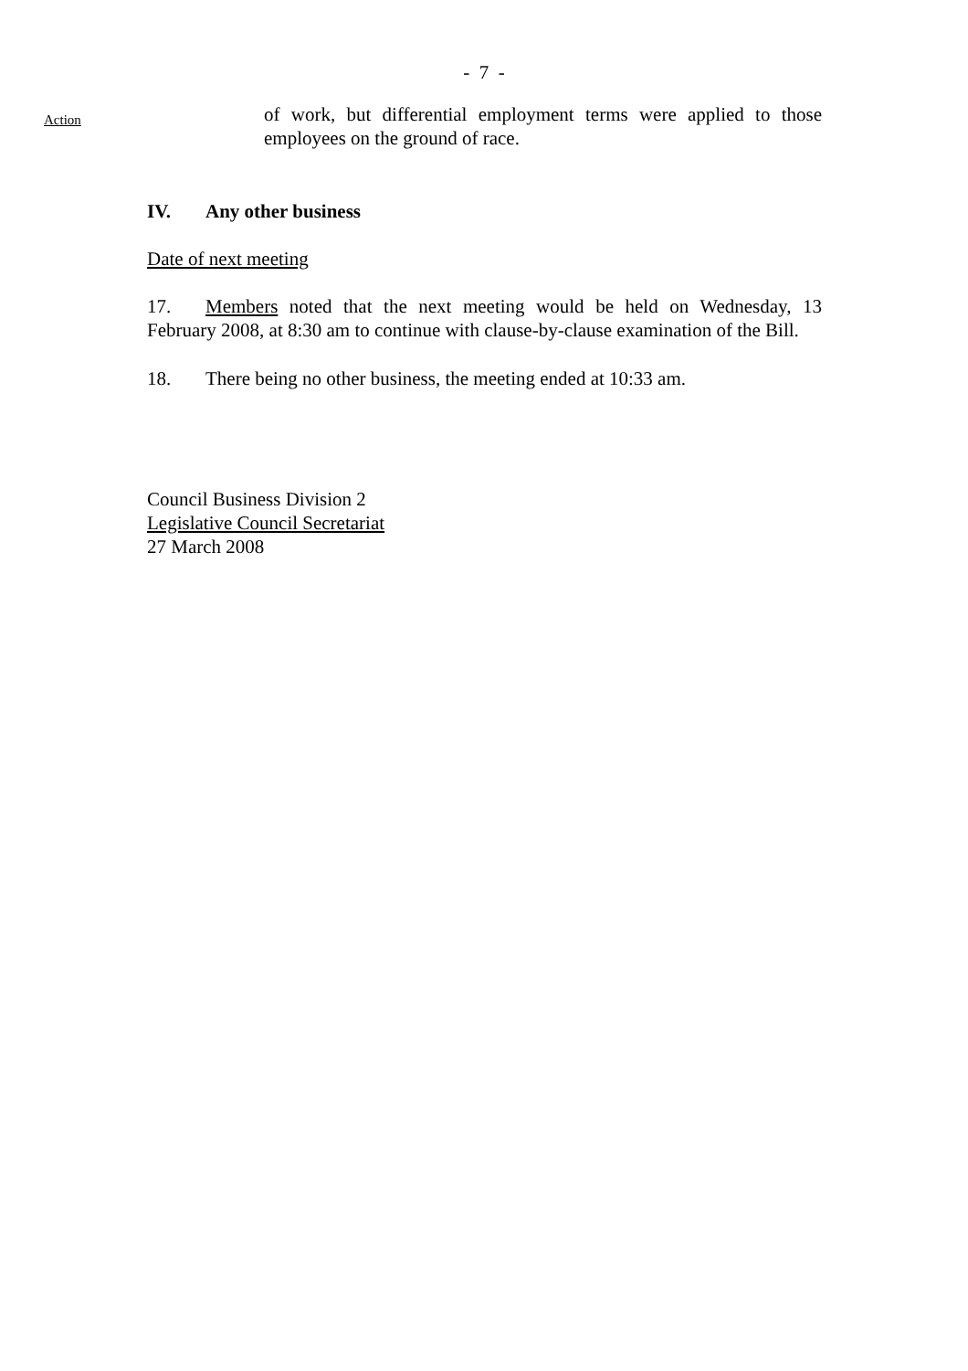- 7 -
Action
of work, but differential employment terms were applied to those employees on the ground of race.
IV. Any other business
Date of next meeting
17. Members noted that the next meeting would be held on Wednesday, 13 February 2008, at 8:30 am to continue with clause-by-clause examination of the Bill.
18. There being no other business, the meeting ended at 10:33 am.
Council Business Division 2
Legislative Council Secretariat
27 March 2008